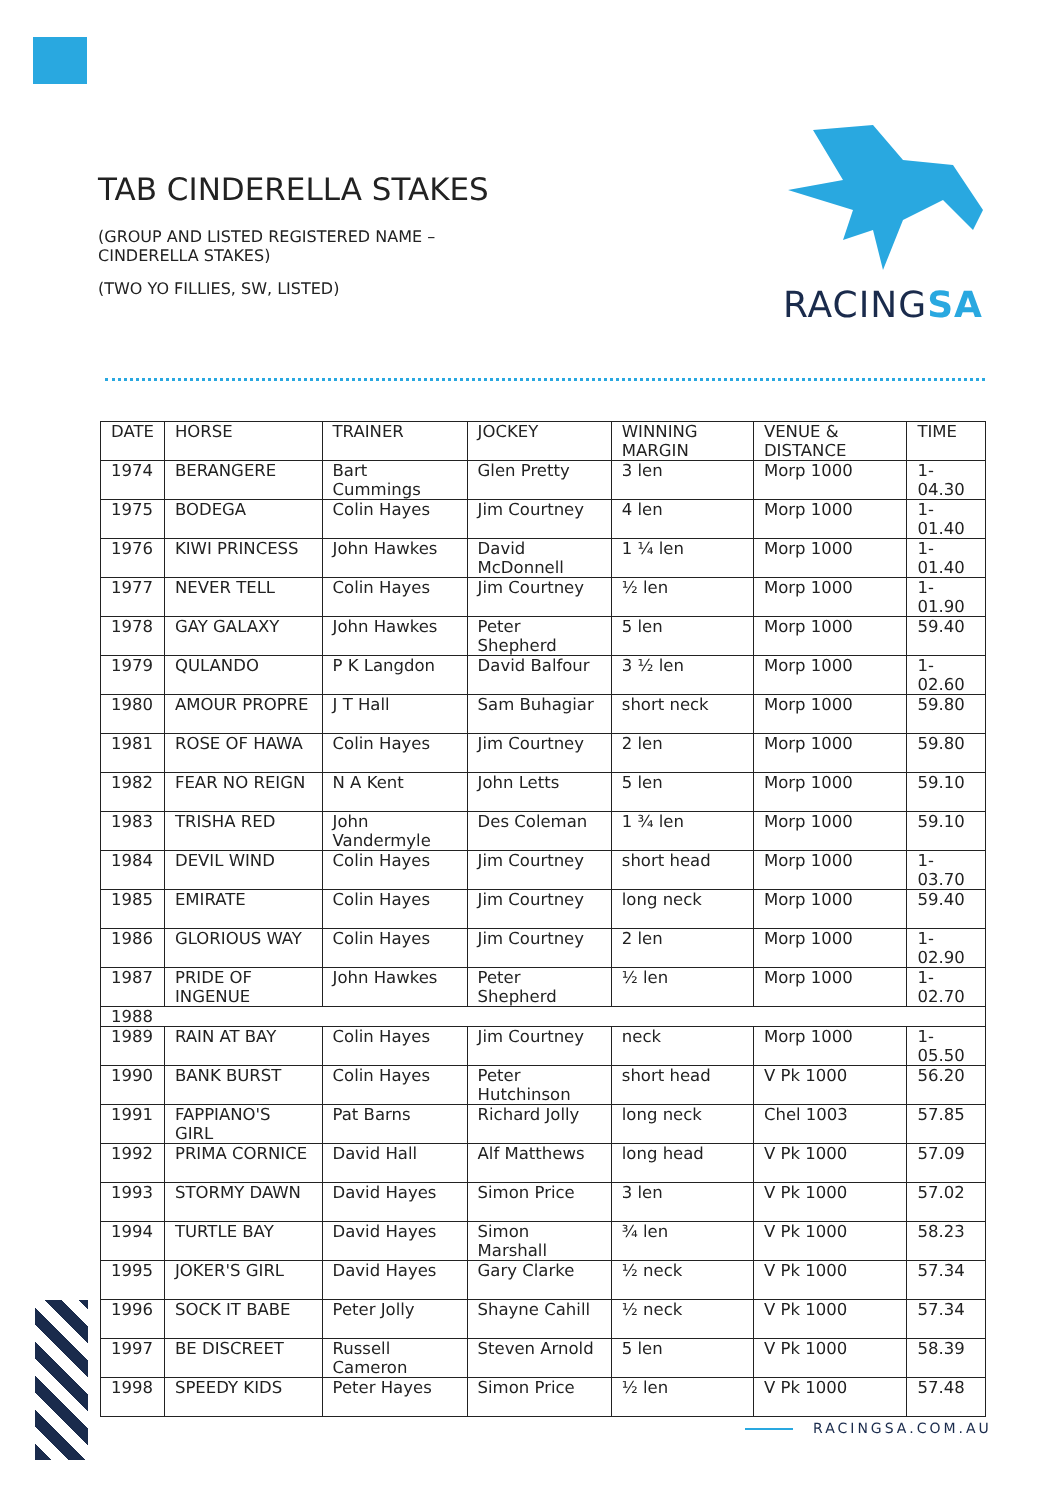TAB CINDERELLA STAKES
(GROUP AND LISTED REGISTERED NAME – CINDERELLA STAKES)
(TWO YO FILLIES, SW, LISTED)
RACINGSA
| DATE | HORSE | TRAINER | JOCKEY | WINNING MARGIN | VENUE & DISTANCE | TIME |
| --- | --- | --- | --- | --- | --- | --- |
| 1974 | BERANGERE | Bart Cummings | Glen Pretty | 3 len | Morp 1000 | 1-04.30 |
| 1975 | BODEGA | Colin Hayes | Jim Courtney | 4 len | Morp 1000 | 1-01.40 |
| 1976 | KIWI PRINCESS | John Hawkes | David McDonnell | 1 ¼ len | Morp 1000 | 1-01.40 |
| 1977 | NEVER TELL | Colin Hayes | Jim Courtney | ½ len | Morp 1000 | 1-01.90 |
| 1978 | GAY GALAXY | John Hawkes | Peter Shepherd | 5 len | Morp 1000 | 59.40 |
| 1979 | QULANDO | P K Langdon | David Balfour | 3 ½ len | Morp 1000 | 1-02.60 |
| 1980 | AMOUR PROPRE | J T Hall | Sam Buhagiar | short neck | Morp 1000 | 59.80 |
| 1981 | ROSE OF HAWA | Colin Hayes | Jim Courtney | 2 len | Morp 1000 | 59.80 |
| 1982 | FEAR NO REIGN | N A Kent | John Letts | 5 len | Morp 1000 | 59.10 |
| 1983 | TRISHA RED | John Vandermyle | Des Coleman | 1 ¾ len | Morp 1000 | 59.10 |
| 1984 | DEVIL WIND | Colin Hayes | Jim Courtney | short head | Morp 1000 | 1-03.70 |
| 1985 | EMIRATE | Colin Hayes | Jim Courtney | long neck | Morp 1000 | 59.40 |
| 1986 | GLORIOUS WAY | Colin Hayes | Jim Courtney | 2 len | Morp 1000 | 1-02.90 |
| 1987 | PRIDE OF INGENUE | John Hawkes | Peter Shepherd | ½ len | Morp 1000 | 1-02.70 |
| 1988 | | | | | | |
| 1989 | RAIN AT BAY | Colin Hayes | Jim Courtney | neck | Morp 1000 | 1-05.50 |
| 1990 | BANK BURST | Colin Hayes | Peter Hutchinson | short head | V Pk 1000 | 56.20 |
| 1991 | FAPPIANO'S GIRL | Pat Barns | Richard Jolly | long neck | Chel 1003 | 57.85 |
| 1992 | PRIMA CORNICE | David Hall | Alf Matthews | long head | V Pk 1000 | 57.09 |
| 1993 | STORMY DAWN | David Hayes | Simon Price | 3 len | V Pk 1000 | 57.02 |
| 1994 | TURTLE BAY | David Hayes | Simon Marshall | ¾ len | V Pk 1000 | 58.23 |
| 1995 | JOKER'S GIRL | David Hayes | Gary Clarke | ½ neck | V Pk 1000 | 57.34 |
| 1996 | SOCK IT BABE | Peter Jolly | Shayne Cahill | ½ neck | V Pk 1000 | 57.34 |
| 1997 | BE DISCREET | Russell Cameron | Steven Arnold | 5 len | V Pk 1000 | 58.39 |
| 1998 | SPEEDY KIDS | Peter Hayes | Simon Price | ½ len | V Pk 1000 | 57.48 |
RACINGSA.COM.AU